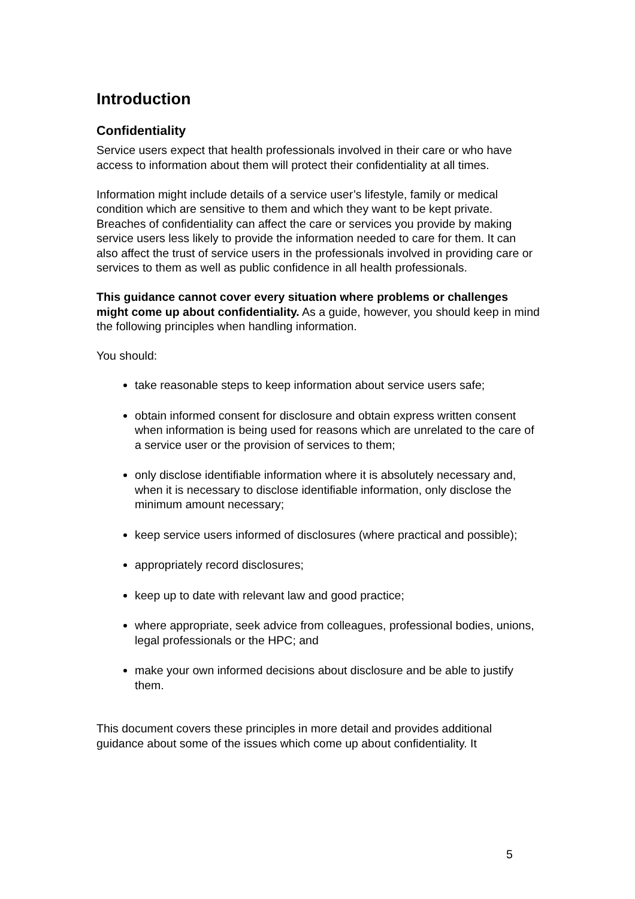Introduction
Confidentiality
Service users expect that health professionals involved in their care or who have access to information about them will protect their confidentiality at all times.
Information might include details of a service user’s lifestyle, family or medical condition which are sensitive to them and which they want to be kept private. Breaches of confidentiality can affect the care or services you provide by making service users less likely to provide the information needed to care for them. It can also affect the trust of service users in the professionals involved in providing care or services to them as well as public confidence in all health professionals.
This guidance cannot cover every situation where problems or challenges might come up about confidentiality. As a guide, however, you should keep in mind the following principles when handling information.
You should:
take reasonable steps to keep information about service users safe;
obtain informed consent for disclosure and obtain express written consent when information is being used for reasons which are unrelated to the care of a service user or the provision of services to them;
only disclose identifiable information where it is absolutely necessary and, when it is necessary to disclose identifiable information, only disclose the minimum amount necessary;
keep service users informed of disclosures (where practical and possible);
appropriately record disclosures;
keep up to date with relevant law and good practice;
where appropriate, seek advice from colleagues, professional bodies, unions, legal professionals or the HPC; and
make your own informed decisions about disclosure and be able to justify them.
This document covers these principles in more detail and provides additional guidance about some of the issues which come up about confidentiality. It
5